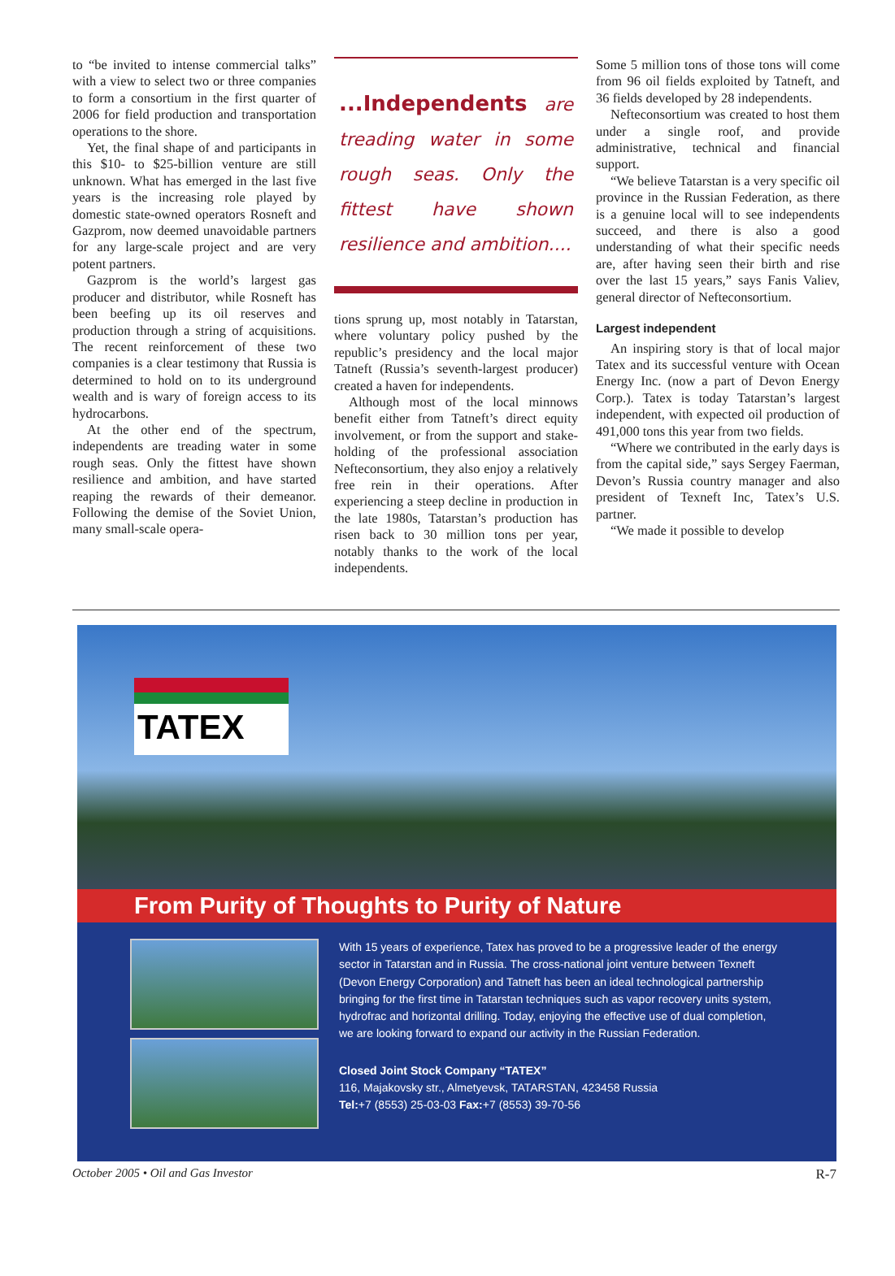to “be invited to intense commercial talks” with a view to select two or three companies to form a consortium in the first quarter of 2006 for field production and transportation operations to the shore.
Yet, the final shape of and participants in this $10- to $25-billion venture are still unknown. What has emerged in the last five years is the increasing role played by domestic state-owned operators Rosneft and Gazprom, now deemed unavoidable partners for any large-scale project and are very potent partners.
Gazprom is the world’s largest gas producer and distributor, while Rosneft has been beefing up its oil reserves and production through a string of acquisitions. The recent reinforcement of these two companies is a clear testimony that Russia is determined to hold on to its underground wealth and is wary of foreign access to its hydrocarbons.
At the other end of the spectrum, independents are treading water in some rough seas. Only the fittest have shown resilience and ambition, and have started reaping the rewards of their demeanor. Following the demise of the Soviet Union, many small-scale opera-
...Independents are treading water in some rough seas. Only the fittest have shown resilience and ambition....
tions sprung up, most notably in Tatarstan, where voluntary policy pushed by the republic’s presidency and the local major Tatneft (Russia’s seventh-largest producer) created a haven for independents.
Although most of the local minnows benefit either from Tatneft’s direct equity involvement, or from the support and stake-holding of the professional association Nefteconsortium, they also enjoy a relatively free rein in their operations. After experiencing a steep decline in production in the late 1980s, Tatarstan’s production has risen back to 30 million tons per year, notably thanks to the work of the local independents.
Some 5 million tons of those tons will come from 96 oil fields exploited by Tatneft, and 36 fields developed by 28 independents.
Nefteconsortium was created to host them under a single roof, and provide administrative, technical and financial support.
“We believe Tatarstan is a very specific oil province in the Russian Federation, as there is a genuine local will to see independents succeed, and there is also a good understanding of what their specific needs are, after having seen their birth and rise over the last 15 years,” says Fanis Valiev, general director of Nefteconsortium.
Largest independent
An inspiring story is that of local major Tatex and its successful venture with Ocean Energy Inc. (now a part of Devon Energy Corp.). Tatex is today Tatarstan’s largest independent, with expected oil production of 491,000 tons this year from two fields.
“Where we contributed in the early days is from the capital side,” says Sergey Faerman, Devon’s Russia country manager and also president of Texneft Inc, Tatex’s U.S. partner.
“We made it possible to develop
TATEX
From Purity of Thoughts to Purity of Nature
With 15 years of experience, Tatex has proved to be a progressive leader of the energy sector in Tatarstan and in Russia. The cross-national joint venture between Texneft (Devon Energy Corporation) and Tatneft has been an ideal technological partnership bringing for the first time in Tatarstan techniques such as vapor recovery units system, hydrofrac and horizontal drilling. Today, enjoying the effective use of dual completion, we are looking forward to expand our activity in the Russian Federation.
Closed Joint Stock Company “TATEX”
116, Majakovsky str., Almetyevsk, TATARSTAN, 423458 Russia
Tel:+7 (8553) 25-03-03 Fax:+7 (8553) 39-70-56
October 2005 • Oil and Gas Investor R-7